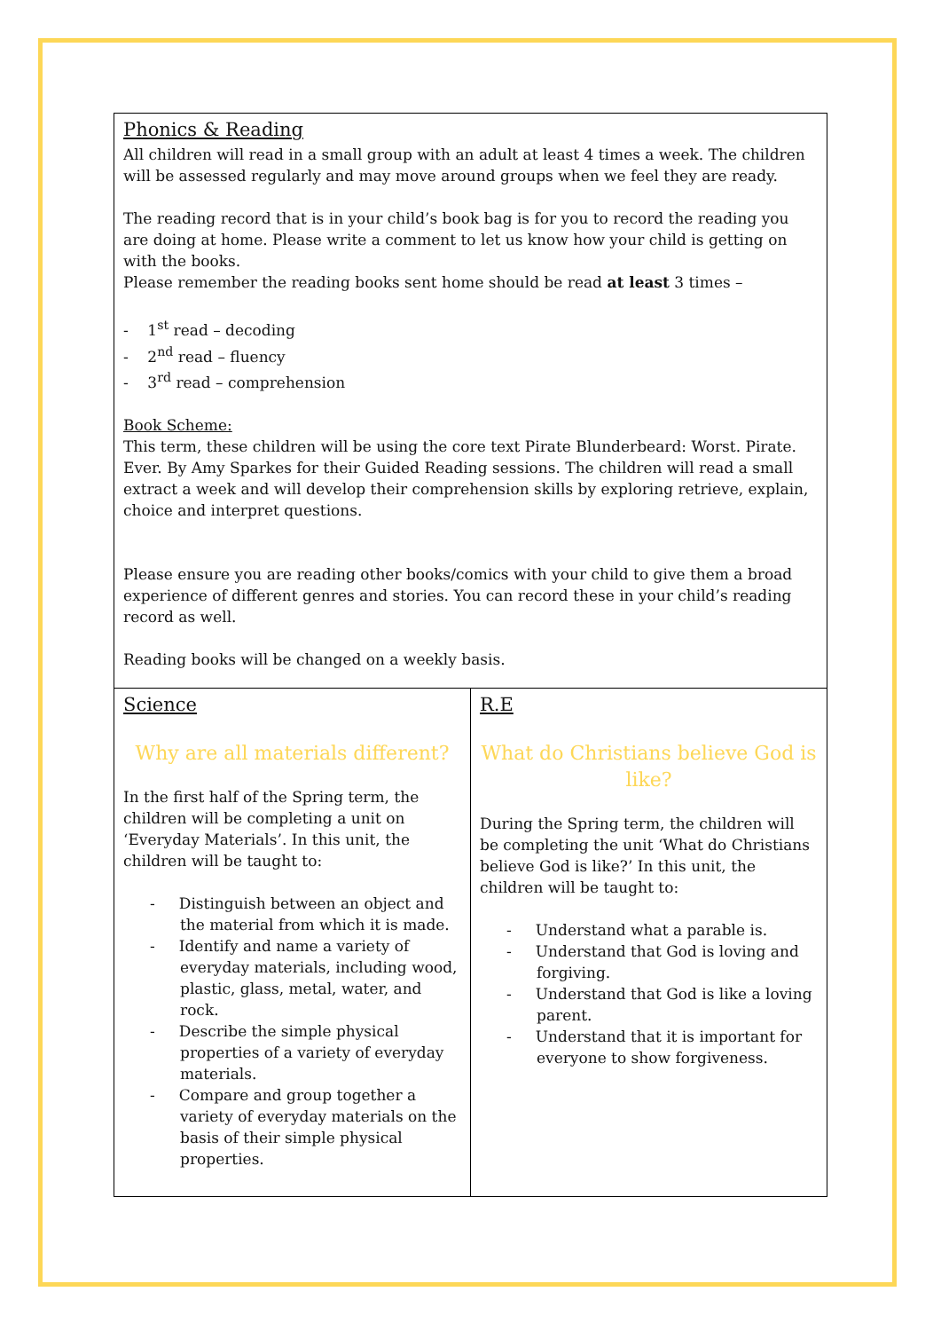| Phonics & Reading All children will read in a small group with an adult at least 4 times a week. The children will be assessed regularly and may move around groups when we feel they are ready. The reading record that is in your child’s book bag is for you to record the reading you are doing at home. Please write a comment to let us know how your child is getting on with the books. Please remember the reading books sent home should be read at least 3 times – - 1<sup>st</sup> read – decoding - 2<sup>nd</sup> read – fluency - 3<sup>rd</sup> read – comprehension Book Scheme: This term, these children will be using the core text Pirate Blunderbeard: Worst. Pirate. Ever. By Amy Sparkes for their Guided Reading sessions. The children will read a small extract a week and will develop their comprehension skills by exploring retrieve, explain, choice and interpret questions. Please ensure you are reading other books/comics with your child to give them a broad experience of different genres and stories. You can record these in your child’s reading record as well. Reading books will be changed on a weekly basis. | |
| Science Why are all materials different? In the first half of the Spring term, the children will be completing a unit on ‘Everyday Materials’. In this unit, the children will be taught to: - Distinguish between an object and the material from which it is made. - Identify and name a variety of everyday materials, including wood, plastic, glass, metal, water, and rock. - Describe the simple physical properties of a variety of everyday materials. - Compare and group together a variety of everyday materials on the basis of their simple physical properties. | R.E What do Christians believe God is like? During the Spring term, the children will be completing the unit ‘What do Christians believe God is like?’ In this unit, the children will be taught to: - Understand what a parable is. - Understand that God is loving and forgiving. - Understand that God is like a loving parent. - Understand that it is important for everyone to show forgiveness. |